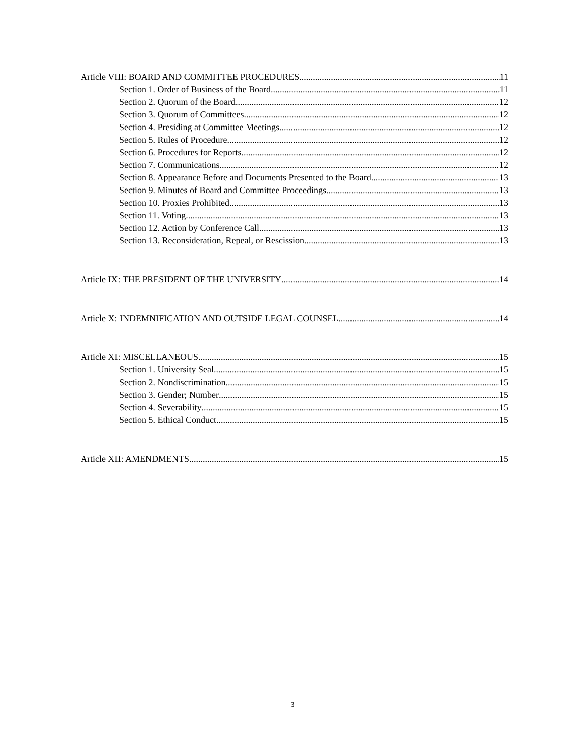Article VIII: BOARD AND COMMITTEE PROCEDURES 11
Section 1. Order of Business of the Board 11
Section 2. Quorum of the Board 12
Section 3. Quorum of Committees 12
Section 4. Presiding at Committee Meetings 12
Section 5. Rules of Procedure 12
Section 6. Procedures for Reports 12
Section 7. Communications 12
Section 8. Appearance Before and Documents Presented to the Board 13
Section 9. Minutes of Board and Committee Proceedings 13
Section 10. Proxies Prohibited 13
Section 11. Voting 13
Section 12. Action by Conference Call 13
Section 13. Reconsideration, Repeal, or Rescission 13
Article IX: THE PRESIDENT OF THE UNIVERSITY 14
Article X: INDEMNIFICATION AND OUTSIDE LEGAL COUNSEL 14
Article XI: MISCELLANEOUS 15
Section 1. University Seal 15
Section 2. Nondiscrimination 15
Section 3. Gender; Number 15
Section 4. Severability 15
Section 5. Ethical Conduct 15
Article XII: AMENDMENTS 15
3